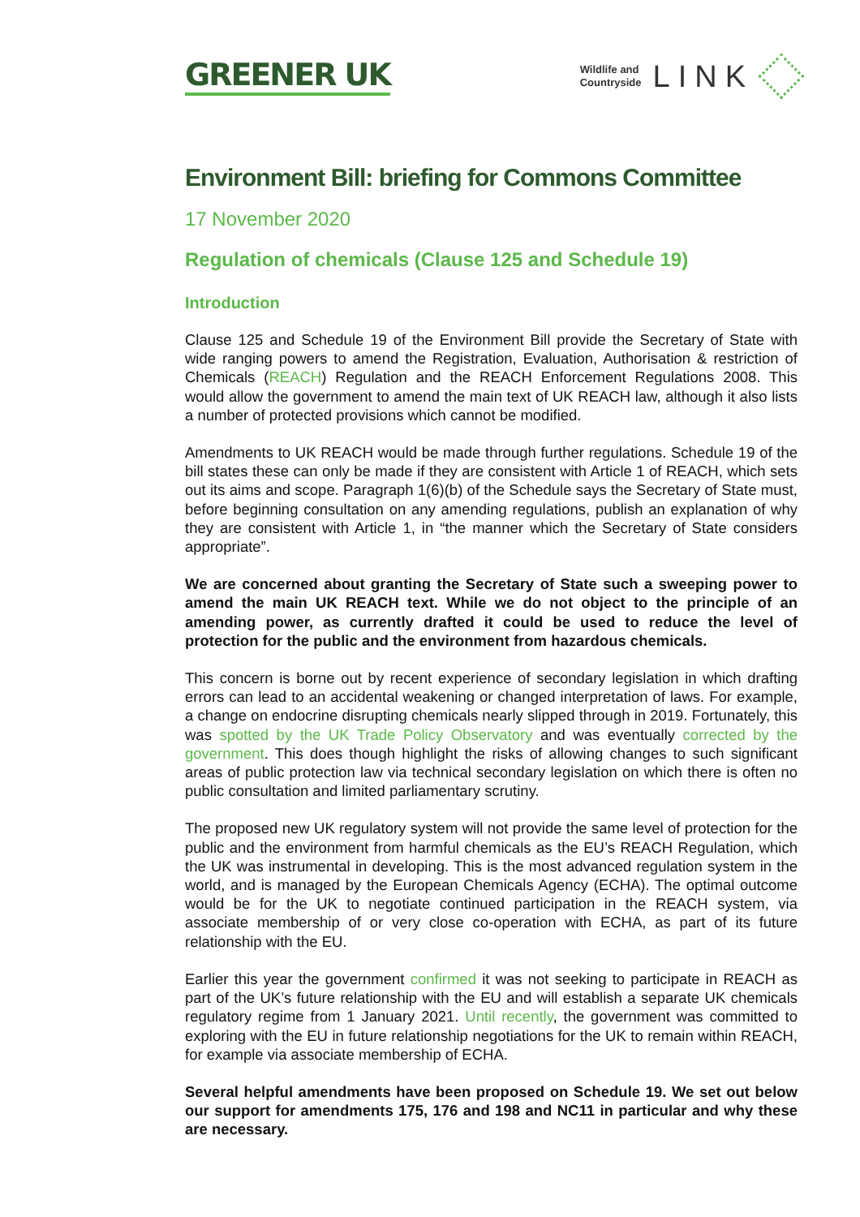GREENER UK
Wildlife and
Countryside
LINK
Environment Bill: briefing for Commons Committee
17 November 2020
Regulation of chemicals (Clause 125 and Schedule 19)
Introduction
Clause 125 and Schedule 19 of the Environment Bill provide the Secretary of State with wide ranging powers to amend the Registration, Evaluation, Authorisation & restriction of Chemicals (REACH) Regulation and the REACH Enforcement Regulations 2008. This would allow the government to amend the main text of UK REACH law, although it also lists a number of protected provisions which cannot be modified.
Amendments to UK REACH would be made through further regulations. Schedule 19 of the bill states these can only be made if they are consistent with Article 1 of REACH, which sets out its aims and scope. Paragraph 1(6)(b) of the Schedule says the Secretary of State must, before beginning consultation on any amending regulations, publish an explanation of why they are consistent with Article 1, in “the manner which the Secretary of State considers appropriate”.
We are concerned about granting the Secretary of State such a sweeping power to amend the main UK REACH text. While we do not object to the principle of an amending power, as currently drafted it could be used to reduce the level of protection for the public and the environment from hazardous chemicals.
This concern is borne out by recent experience of secondary legislation in which drafting errors can lead to an accidental weakening or changed interpretation of laws. For example, a change on endocrine disrupting chemicals nearly slipped through in 2019. Fortunately, this was spotted by the UK Trade Policy Observatory and was eventually corrected by the government. This does though highlight the risks of allowing changes to such significant areas of public protection law via technical secondary legislation on which there is often no public consultation and limited parliamentary scrutiny.
The proposed new UK regulatory system will not provide the same level of protection for the public and the environment from harmful chemicals as the EU’s REACH Regulation, which the UK was instrumental in developing. This is the most advanced regulation system in the world, and is managed by the European Chemicals Agency (ECHA). The optimal outcome would be for the UK to negotiate continued participation in the REACH system, via associate membership of or very close co-operation with ECHA, as part of its future relationship with the EU.
Earlier this year the government confirmed it was not seeking to participate in REACH as part of the UK’s future relationship with the EU and will establish a separate UK chemicals regulatory regime from 1 January 2021. Until recently, the government was committed to exploring with the EU in future relationship negotiations for the UK to remain within REACH, for example via associate membership of ECHA.
Several helpful amendments have been proposed on Schedule 19. We set out below our support for amendments 175, 176 and 198 and NC11 in particular and why these are necessary.